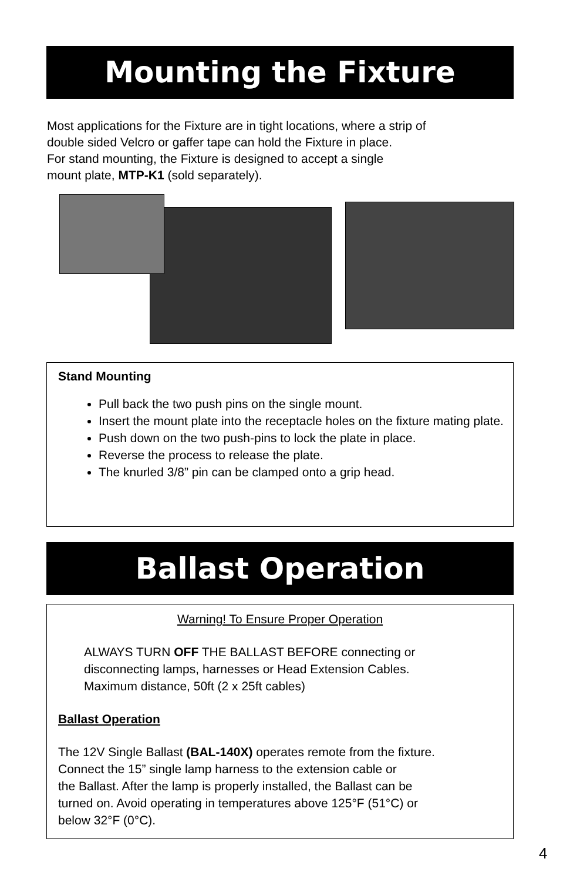Mounting the Fixture
Most applications for the Fixture are in tight locations, where a strip of
double sided Velcro or gaffer tape can hold the Fixture in place.
For stand mounting, the Fixture is designed to accept a single
mount plate, MTP-K1 (sold separately).
Stand Mounting
Pull back the two push pins on the single mount.
Insert the mount plate into the receptacle holes on the fixture mating plate.
Push down on the two push-pins to lock the plate in place.
Reverse the process to release the plate.
The knurled 3/8” pin can be clamped onto a grip head.
Ballast Operation
Warning! To Ensure Proper Operation
ALWAYS TURN OFF THE BALLAST BEFORE connecting or
disconnecting lamps, harnesses or Head Extension Cables.
Maximum distance, 50ft (2 x 25ft cables)
Ballast Operation
The 12V Single Ballast (BAL-140X) operates remote from the fixture.
Connect the 15” single lamp harness to the extension cable or
the Ballast. After the lamp is properly installed, the Ballast can be
turned on. Avoid operating in temperatures above 125°F (51°C) or
below 32°F (0°C).
4